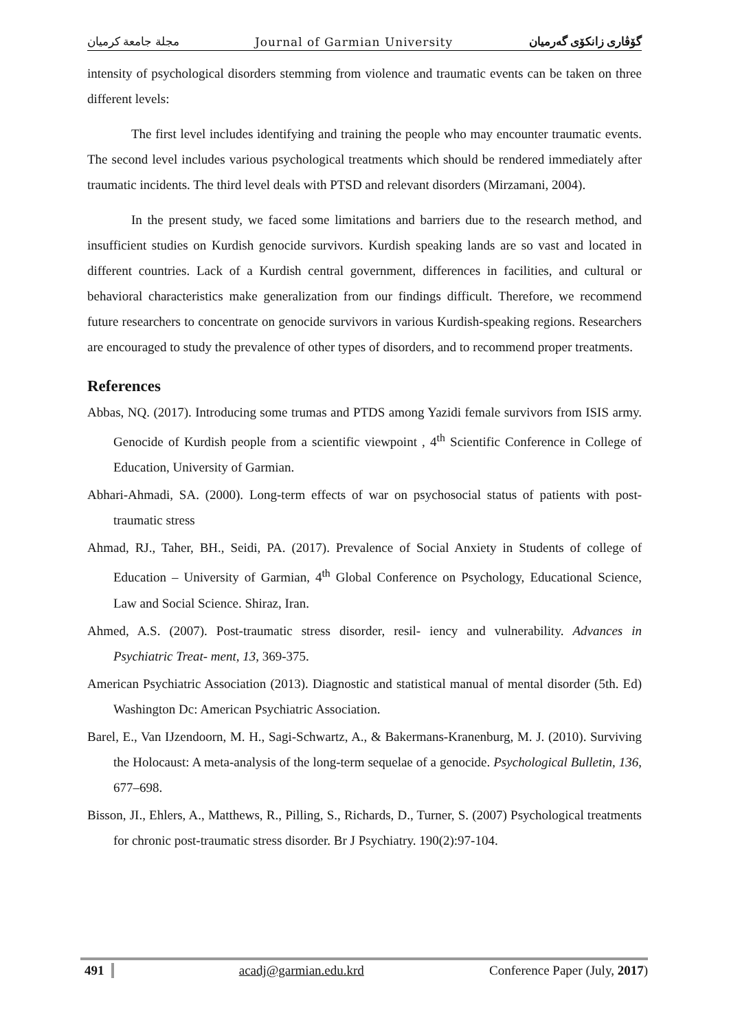مجلة جامعة كرميان Journal of Garmian University گۆڤاری زانکۆی گەرمیان
intensity of psychological disorders stemming from violence and traumatic events can be taken on three different levels:
The first level includes identifying and training the people who may encounter traumatic events. The second level includes various psychological treatments which should be rendered immediately after traumatic incidents. The third level deals with PTSD and relevant disorders (Mirzamani, 2004).
In the present study, we faced some limitations and barriers due to the research method, and insufficient studies on Kurdish genocide survivors. Kurdish speaking lands are so vast and located in different countries. Lack of a Kurdish central government, differences in facilities, and cultural or behavioral characteristics make generalization from our findings difficult. Therefore, we recommend future researchers to concentrate on genocide survivors in various Kurdish-speaking regions. Researchers are encouraged to study the prevalence of other types of disorders, and to recommend proper treatments.
References
Abbas, NQ. (2017). Introducing some trumas and PTDS among Yazidi female survivors from ISIS army. Genocide of Kurdish people from a scientific viewpoint , 4<sup>th</sup> Scientific Conference in College of Education, University of Garmian.
Abhari-Ahmadi, SA. (2000). Long-term effects of war on psychosocial status of patients with post-traumatic stress
Ahmad, RJ., Taher, BH., Seidi, PA. (2017). Prevalence of Social Anxiety in Students of college of Education – University of Garmian, 4<sup>th</sup> Global Conference on Psychology, Educational Science, Law and Social Science. Shiraz, Iran.
Ahmed, A.S. (2007). Post-traumatic stress disorder, resil- iency and vulnerability. Advances in Psychiatric Treat- ment, 13, 369-375.
American Psychiatric Association (2013). Diagnostic and statistical manual of mental disorder (5th. Ed) Washington Dc: American Psychiatric Association.
Barel, E., Van IJzendoorn, M. H., Sagi-Schwartz, A., & Bakermans-Kranenburg, M. J. (2010). Surviving the Holocaust: A meta-analysis of the long-term sequelae of a genocide. Psychological Bulletin, 136, 677–698.
Bisson, JI., Ehlers, A., Matthews, R., Pilling, S., Richards, D., Turner, S. (2007) Psychological treatments for chronic post-traumatic stress disorder. Br J Psychiatry. 190(2):97-104.
491 acadj@garmian.edu.krd Conference Paper (July, 2017)